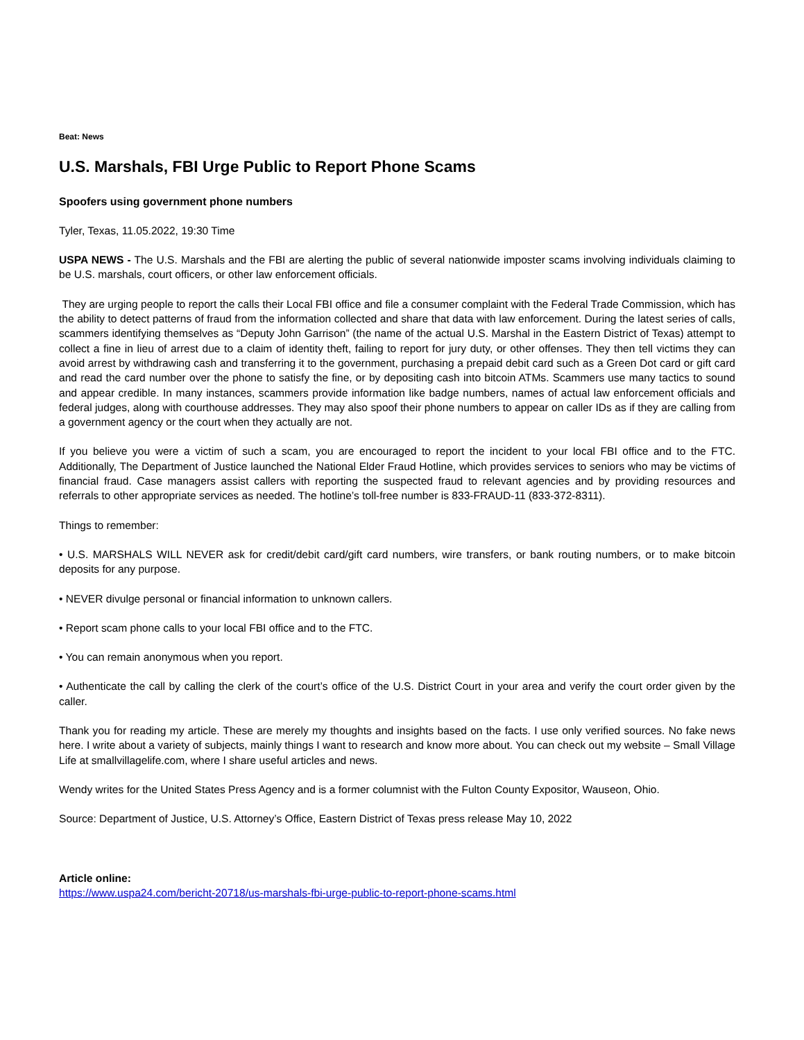Beat: News
U.S. Marshals, FBI Urge Public to Report Phone Scams
Spoofers using government phone numbers
Tyler, Texas, 11.05.2022, 19:30 Time
USPA NEWS - The U.S. Marshals and the FBI are alerting the public of several nationwide imposter scams involving individuals claiming to be U.S. marshals, court officers, or other law enforcement officials.
They are urging people to report the calls their Local FBI office and file a consumer complaint with the Federal Trade Commission, which has the ability to detect patterns of fraud from the information collected and share that data with law enforcement. During the latest series of calls, scammers identifying themselves as “Deputy John Garrison” (the name of the actual U.S. Marshal in the Eastern District of Texas) attempt to collect a fine in lieu of arrest due to a claim of identity theft, failing to report for jury duty, or other offenses. They then tell victims they can avoid arrest by withdrawing cash and transferring it to the government, purchasing a prepaid debit card such as a Green Dot card or gift card and read the card number over the phone to satisfy the fine, or by depositing cash into bitcoin ATMs. Scammers use many tactics to sound and appear credible. In many instances, scammers provide information like badge numbers, names of actual law enforcement officials and federal judges, along with courthouse addresses. They may also spoof their phone numbers to appear on caller IDs as if they are calling from a government agency or the court when they actually are not.
If you believe you were a victim of such a scam, you are encouraged to report the incident to your local FBI office and to the FTC. Additionally, The Department of Justice launched the National Elder Fraud Hotline, which provides services to seniors who may be victims of financial fraud. Case managers assist callers with reporting the suspected fraud to relevant agencies and by providing resources and referrals to other appropriate services as needed. The hotline’s toll-free number is 833-FRAUD-11 (833-372-8311).
Things to remember:
• U.S. MARSHALS WILL NEVER ask for credit/debit card/gift card numbers, wire transfers, or bank routing numbers, or to make bitcoin deposits for any purpose.
• NEVER divulge personal or financial information to unknown callers.
• Report scam phone calls to your local FBI office and to the FTC.
• You can remain anonymous when you report.
• Authenticate the call by calling the clerk of the court’s office of the U.S. District Court in your area and verify the court order given by the caller.
Thank you for reading my article. These are merely my thoughts and insights based on the facts. I use only verified sources. No fake news here. I write about a variety of subjects, mainly things I want to research and know more about. You can check out my website – Small Village Life at smallvillagelife.com, where I share useful articles and news.
Wendy writes for the United States Press Agency and is a former columnist with the Fulton County Expositor, Wauseon, Ohio.
Source: Department of Justice, U.S. Attorney’s Office, Eastern District of Texas press release May 10, 2022
Article online:
https://www.uspa24.com/bericht-20718/us-marshals-fbi-urge-public-to-report-phone-scams.html